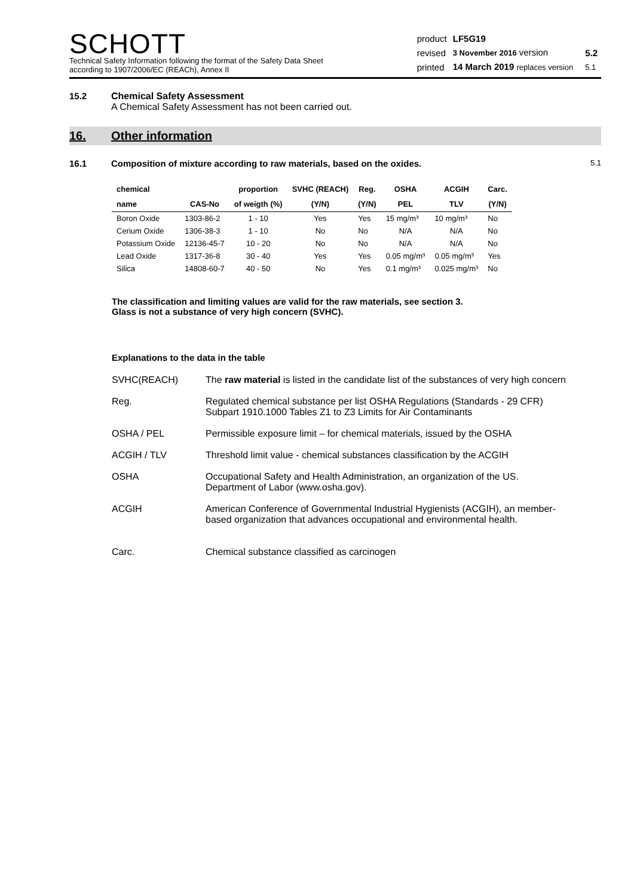SCHOTT
Technical Safety Information following the format of the Safety Data Sheet
according to 1907/2006/EC (REACh), Annex II
| product | LF5G19 | | |
| revised | 3 November 2016 version | | 5.2 |
| printed | 14 March 2019 replaces version | | 5.1 |
15.2 Chemical Safety Assessment
A Chemical Safety Assessment has not been carried out.
16. Other information
16.1 Composition of mixture according to raw materials, based on the oxides.
5.1
| chemical | | proportion | SVHC (REACH) | Reg. | OSHA | ACGIH | Carc. |
| --- | --- | --- | --- | --- | --- | --- | --- |
| name | CAS-No | of weigth (%) | (Y/N) | (Y/N) | PEL | TLV | (Y/N) |
| Boron Oxide | 1303-86-2 | 1 - 10 | Yes | Yes | 15 mg/m³ | 10 mg/m³ | No |
| Cerium Oxide | 1306-38-3 | 1 - 10 | No | No | N/A | N/A | No |
| Potassium Oxide | 12136-45-7 | 10 - 20 | No | No | N/A | N/A | No |
| Lead Oxide | 1317-36-8 | 30 - 40 | Yes | Yes | 0.05 mg/m³ | 0.05 mg/m³ | Yes |
| Silica | 14808-60-7 | 40 - 50 | No | Yes | 0.1 mg/m³ | 0.025 mg/m³ | No |
The classification and limiting values are valid for the raw materials, see section 3.
Glass is not a substance of very high concern (SVHC).
Explanations to the data in the table
SVHC(REACH) The raw material is listed in the candidate list of the substances of very high concern
Reg. Regulated chemical substance per list OSHA Regulations (Standards - 29 CFR) Subpart 1910.1000 Tables Z1 to Z3 Limits for Air Contaminants
OSHA / PEL Permissible exposure limit – for chemical materials, issued by the OSHA
ACGIH / TLV Threshold limit value - chemical substances classification by the ACGIH
OSHA Occupational Safety and Health Administration, an organization of the US.
Department of Labor (www.osha.gov).
ACGIH American Conference of Governmental Industrial Hygienists (ACGIH), an member-based organization that advances occupational and environmental health.
Carc. Chemical substance classified as carcinogen